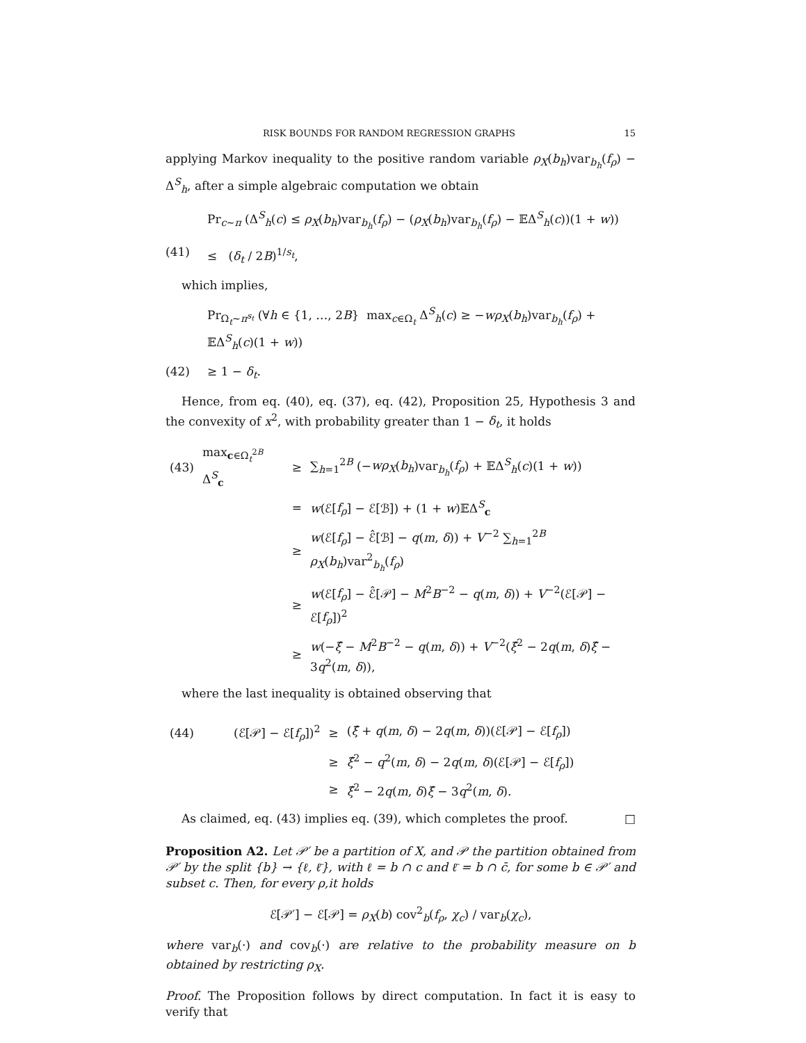RISK BOUNDS FOR RANDOM REGRESSION GRAPHS 15
applying Markov inequality to the positive random variable ρ<sub>X</sub>(b<sub>h</sub>)var<sub>b<sub>h</sub></sub>(f<sub>ρ</sub>) − Δ<sup>S</sup><sub>h</sub>, after a simple algebraic computation we obtain
Pr<sub>c∼π</sub> (Δ<sup>S</sup><sub>h</sub>(c) ≤ ρ<sub>X</sub>(b<sub>h</sub>)var<sub>b<sub>h</sub></sub>(f<sub>ρ</sub>) − (ρ<sub>X</sub>(b<sub>h</sub>)var<sub>b<sub>h</sub></sub>(f<sub>ρ</sub>) − 𝔼Δ<sup>S</sup><sub>h</sub>(c))(1 + w))
(41) ≤ (δ<sub>t</sub> / 2B)<sup>1/s<sub>t</sub></sup>,
which implies,
Pr<sub>Ω<sub>t</sub>∼π<sup>s<sub>t</sub></sup></sub> (∀h ∈ {1, …, 2B} max<sub>c∈Ω<sub>t</sub></sub> Δ<sup>S</sup><sub>h</sub>(c) ≥ −wρ<sub>X</sub>(b<sub>h</sub>)var<sub>b<sub>h</sub></sub>(f<sub>ρ</sub>) + 𝔼Δ<sup>S</sup><sub>h</sub>(c)(1 + w))
(42) ≥ 1 − δ<sub>t</sub>.
Hence, from eq. (40), eq. (37), eq. (42), Proposition 25, Hypothesis 3 and the convexity of x<sup>2</sup>, with probability greater than 1 − δ<sub>t</sub>, it holds
| (43) | max<sub>c∈Ω<sub>t</sub><sup>2B</sup></sub> Δ<sup>S</sup><sub>c</sub> | ≥ | ∑<sub>h=1</sub><sup>2B</sup> (− wρ<sub>X</sub> ( b<sub>h</sub> )var<sub>b<sub>h</sub></sub>( f<sub>ρ</sub> ) + 𝔼Δ<sup>S</sup><sub>h</sub>( c )(1 + w )) |
| | | = | w (ℰ[ f<sub>ρ</sub> ] − ℰ[ℬ]) + (1 + w )𝔼Δ<sup>S</sup><sub>c</sub> |
| | | ≥ | w (ℰ[ f<sub>ρ</sub> ] − ℰ̂[ℬ] − q ( m , δ )) + V<sup>−2</sup> ∑<sub>h=1</sub><sup>2B</sup> ρ<sub>X</sub> ( b<sub>h</sub> )var<sup>2</sup><sub>b<sub>h</sub></sub>( f<sub>ρ</sub> ) |
| | | ≥ | w (ℰ[ f<sub>ρ</sub> ] − ℰ̂[𝒫] − M<sup>2</sup> B<sup>−2</sup> − q ( m , δ )) + V<sup>−2</sup>(ℰ[𝒫] − ℰ[ f<sub>ρ</sub> ])<sup>2</sup> |
| | | ≥ | w (− ξ̂ − M<sup>2</sup> B<sup>−2</sup> − q ( m , δ )) + V<sup>−2</sup>( ξ̂<sup>2</sup> − 2 q ( m , δ ) ξ̂ − 3 q<sup>2</sup>( m , δ )), |
where the last inequality is obtained observing that
| (44) | (ℰ[𝒫] − ℰ[ f<sub>ρ</sub> ])<sup>2</sup> | ≥ | ( ξ̂ + q ( m , δ ) − 2 q ( m , δ ))(ℰ[𝒫] − ℰ[ f<sub>ρ</sub> ]) |
| | | ≥ | ξ̂<sup>2</sup> − q<sup>2</sup>( m , δ ) − 2 q ( m , δ )(ℰ[𝒫] − ℰ[ f<sub>ρ</sub> ]) |
| | | ≥ | ξ̂<sup>2</sup> − 2 q ( m , δ ) ξ̂ − 3 q<sup>2</sup>( m , δ ). |
As claimed, eq. (43) implies eq. (39), which completes the proof. □
Proposition A2. Let 𝒫′ be a partition of X, and 𝒫 the partition obtained from 𝒫′ by the split {b} → {ℓ, ℓ̄}, with ℓ = b ∩ c and ℓ̄ = b ∩ c̄, for some b ∈ 𝒫′ and subset c. Then, for every ρ,it holds
ℰ[𝒫′] − ℰ[𝒫] = ρ<sub>X</sub>(b) cov<sup>2</sup><sub>b</sub>(f<sub>ρ</sub>, χ<sub>c</sub>) / var<sub>b</sub>(χ<sub>c</sub>),
where var<sub>b</sub>(·) and cov<sub>b</sub>(·) are relative to the probability measure on b obtained by restricting ρ<sub>X</sub>.
Proof. The Proposition follows by direct computation. In fact it is easy to verify that